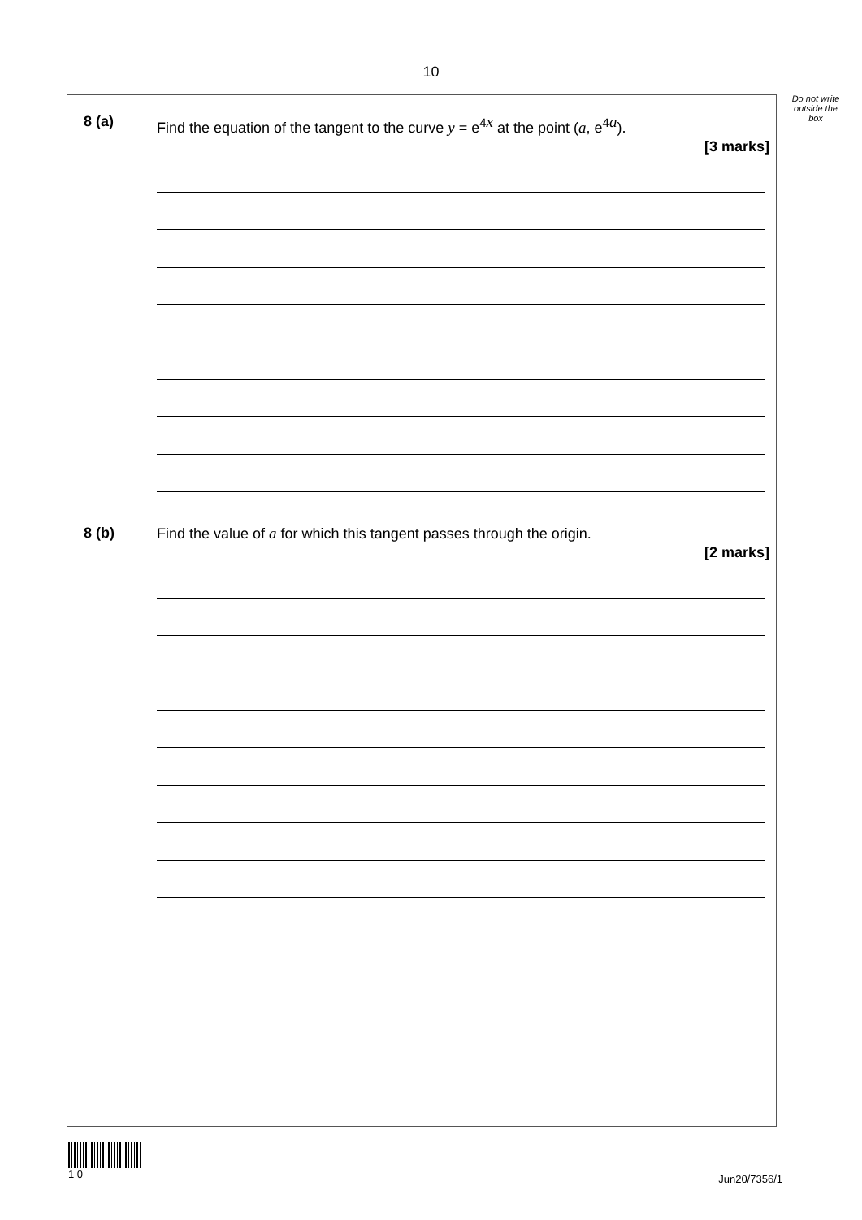10
Do not write outside the box
8 (a) Find the equation of the tangent to the curve y = e<sup>4x</sup> at the point (a, e<sup>4a</sup>).
[3 marks]
8 (b) Find the value of a for which this tangent passes through the origin.
[2 marks]
1 0
Jun20/7356/1